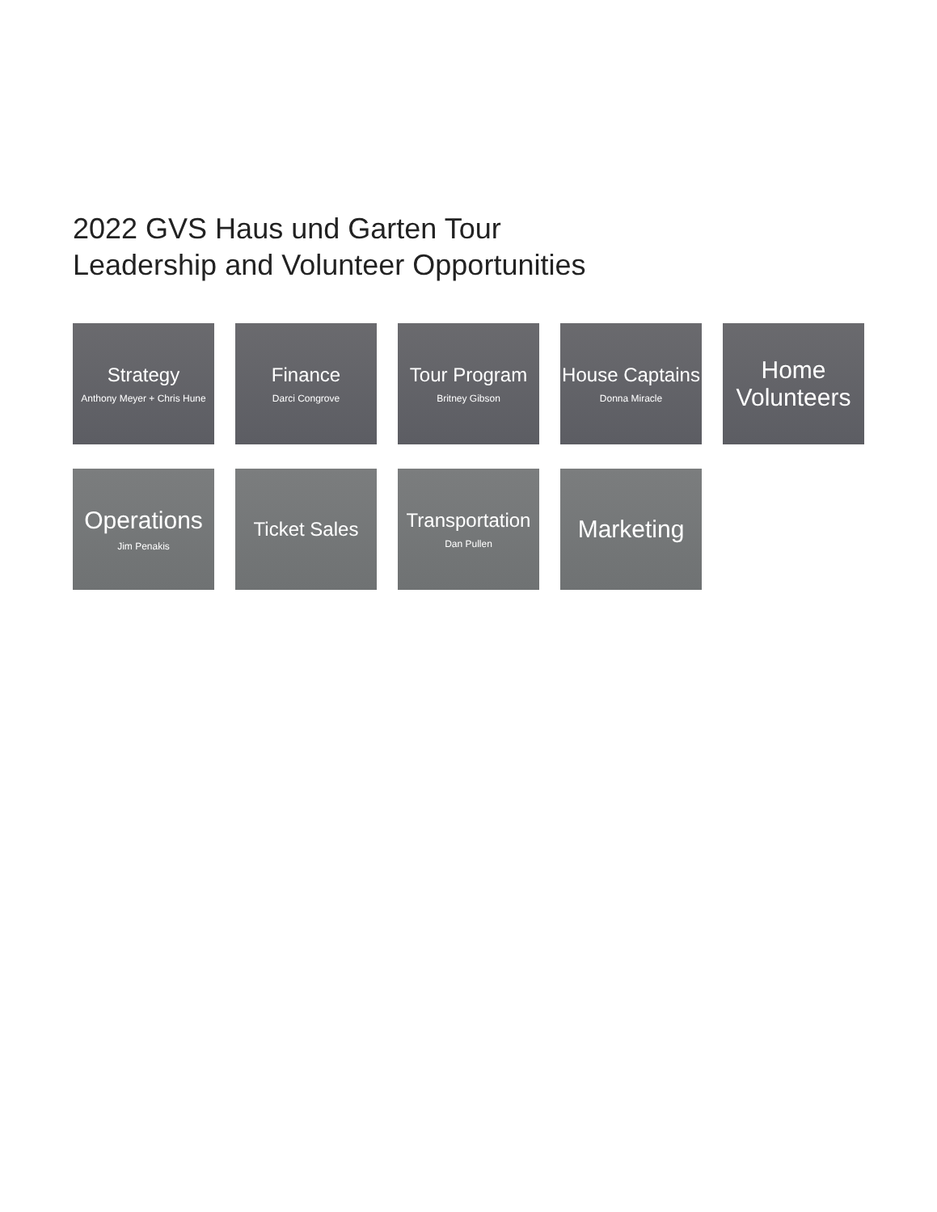2022 GVS Haus und Garten Tour
Leadership and Volunteer Opportunities
Strategy
Anthony Meyer + Chris Hune
Finance
Darci Congrove
Tour Program
Britney Gibson
House Captains
Donna Miracle
Home Volunteers
Operations
Jim Penakis
Ticket Sales Transportation
Dan Pullen
Marketing